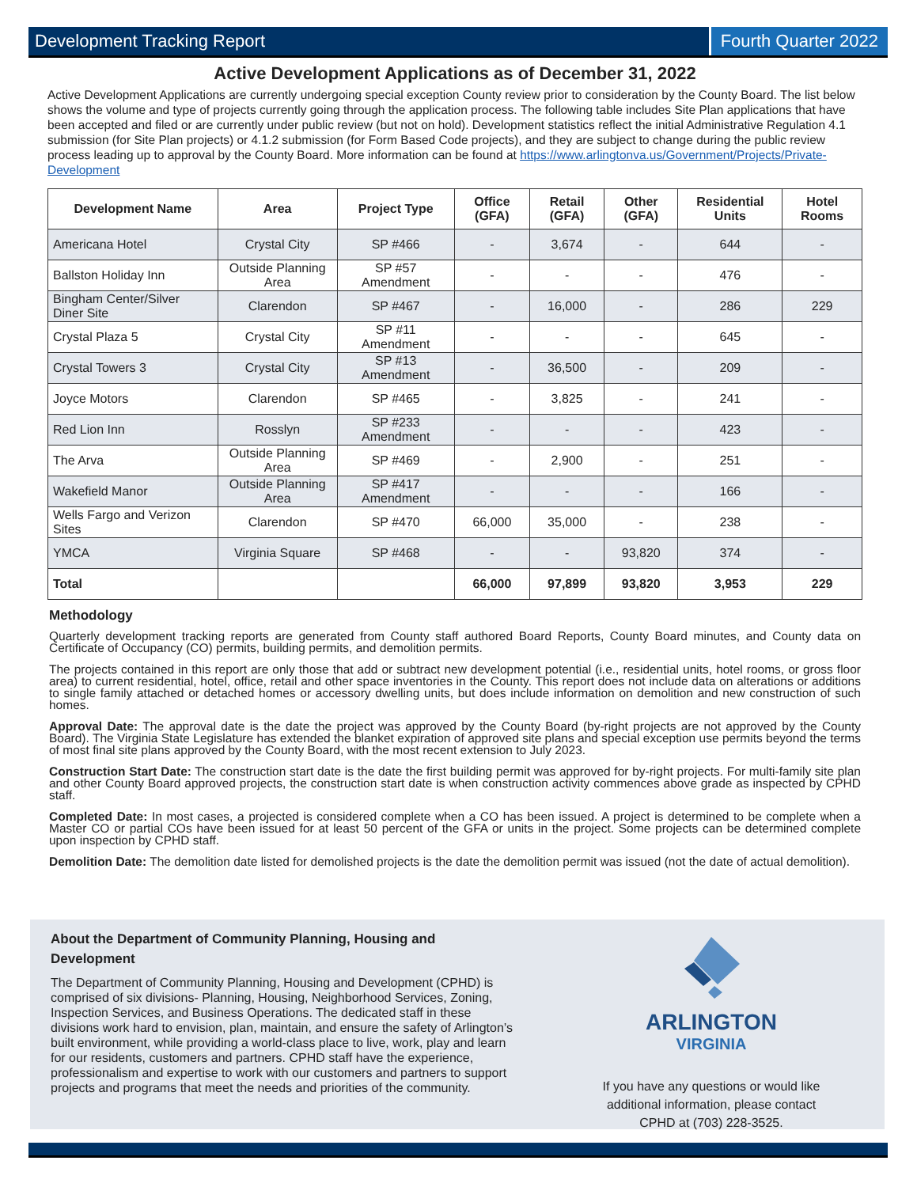Development Tracking Report Fourth Quarter 2022
Active Development Applications as of December 31, 2022
Active Development Applications are currently undergoing special exception County review prior to consideration by the County Board. The list below shows the volume and type of projects currently going through the application process. The following table includes Site Plan applications that have been accepted and filed or are currently under public review (but not on hold). Development statistics reflect the initial Administrative Regulation 4.1 submission (for Site Plan projects) or 4.1.2 submission (for Form Based Code projects), and they are subject to change during the public review process leading up to approval by the County Board. More information can be found at https://www.arlingtonva.us/Government/Projects/Private-Development
| Development Name | Area | Project Type | Office (GFA) | Retail (GFA) | Other (GFA) | Residential Units | Hotel Rooms |
| --- | --- | --- | --- | --- | --- | --- | --- |
| Americana Hotel | Crystal City | SP #466 | - | 3,674 | - | 644 | - |
| Ballston Holiday Inn | Outside Planning Area | SP #57 Amendment | - | - | - | 476 | - |
| Bingham Center/Silver Diner Site | Clarendon | SP #467 | - | 16,000 | - | 286 | 229 |
| Crystal Plaza 5 | Crystal City | SP #11 Amendment | - | - | - | 645 | - |
| Crystal Towers 3 | Crystal City | SP #13 Amendment | - | 36,500 | - | 209 | - |
| Joyce Motors | Clarendon | SP #465 | - | 3,825 | - | 241 | - |
| Red Lion Inn | Rosslyn | SP #233 Amendment | - | - | - | 423 | - |
| The Arva | Outside Planning Area | SP #469 | - | 2,900 | - | 251 | - |
| Wakefield Manor | Outside Planning Area | SP #417 Amendment | - | - | - | 166 | - |
| Wells Fargo and Verizon Sites | Clarendon | SP #470 | 66,000 | 35,000 | - | 238 | - |
| YMCA | Virginia Square | SP #468 | - | - | 93,820 | 374 | - |
| Total | | | 66,000 | 97,899 | 93,820 | 3,953 | 229 |
Methodology
Quarterly development tracking reports are generated from County staff authored Board Reports, County Board minutes, and County data on Certificate of Occupancy (CO) permits, building permits, and demolition permits.
The projects contained in this report are only those that add or subtract new development potential (i.e., residential units, hotel rooms, or gross floor area) to current residential, hotel, office, retail and other space inventories in the County. This report does not include data on alterations or additions to single family attached or detached homes or accessory dwelling units, but does include information on demolition and new construction of such homes.
Approval Date: The approval date is the date the project was approved by the County Board (by-right projects are not approved by the County Board). The Virginia State Legislature has extended the blanket expiration of approved site plans and special exception use permits beyond the terms of most final site plans approved by the County Board, with the most recent extension to July 2023.
Construction Start Date: The construction start date is the date the first building permit was approved for by-right projects. For multi-family site plan and other County Board approved projects, the construction start date is when construction activity commences above grade as inspected by CPHD staff.
Completed Date: In most cases, a projected is considered complete when a CO has been issued. A project is determined to be complete when a Master CO or partial COs have been issued for at least 50 percent of the GFA or units in the project. Some projects can be determined complete upon inspection by CPHD staff.
Demolition Date: The demolition date listed for demolished projects is the date the demolition permit was issued (not the date of actual demolition).
About the Department of Community Planning, Housing and Development
The Department of Community Planning, Housing and Development (CPHD) is comprised of six divisions- Planning, Housing, Neighborhood Services, Zoning, Inspection Services, and Business Operations. The dedicated staff in these divisions work hard to envision, plan, maintain, and ensure the safety of Arlington’s built environment, while providing a world-class place to live, work, play and learn for our residents, customers and partners. CPHD staff have the experience, professionalism and expertise to work with our customers and partners to support projects and programs that meet the needs and priorities of the community.
ARLINGTON
VIRGINIA
If you have any questions or would like
additional information, please contact
CPHD at (703) 228-3525.